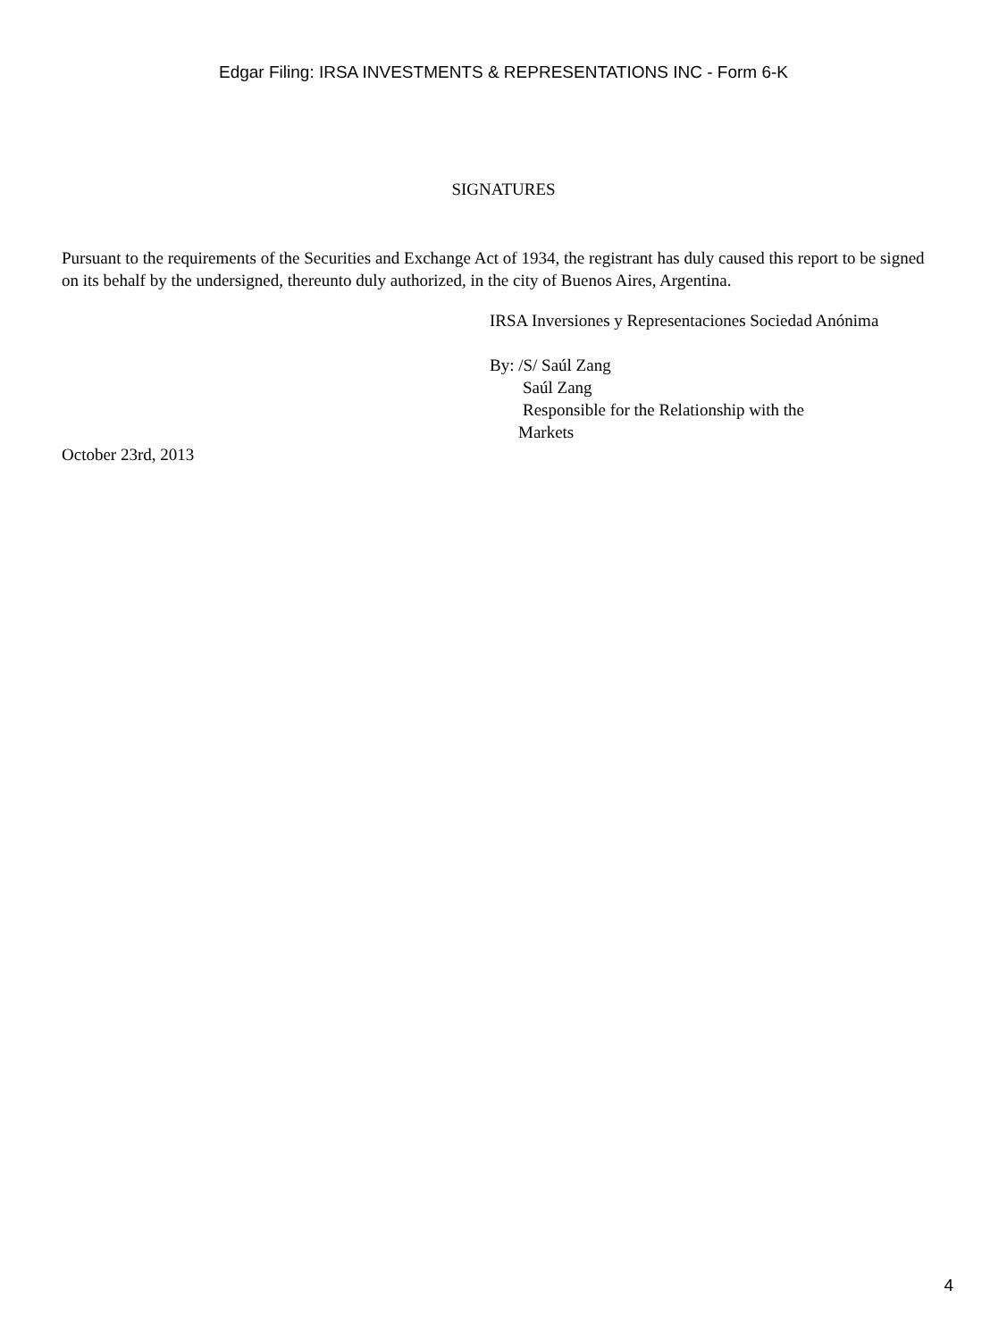Edgar Filing: IRSA INVESTMENTS & REPRESENTATIONS INC - Form 6-K
SIGNATURES
Pursuant to the requirements of the Securities and Exchange Act of 1934, the registrant has duly caused this report to be signed on its behalf by the undersigned, thereunto duly authorized, in the city of Buenos Aires, Argentina.
IRSA Inversiones y Representaciones Sociedad Anónima
By: /S/ Saúl Zang
Saúl Zang
Responsible for the Relationship with the
Markets
October 23rd, 2013
4